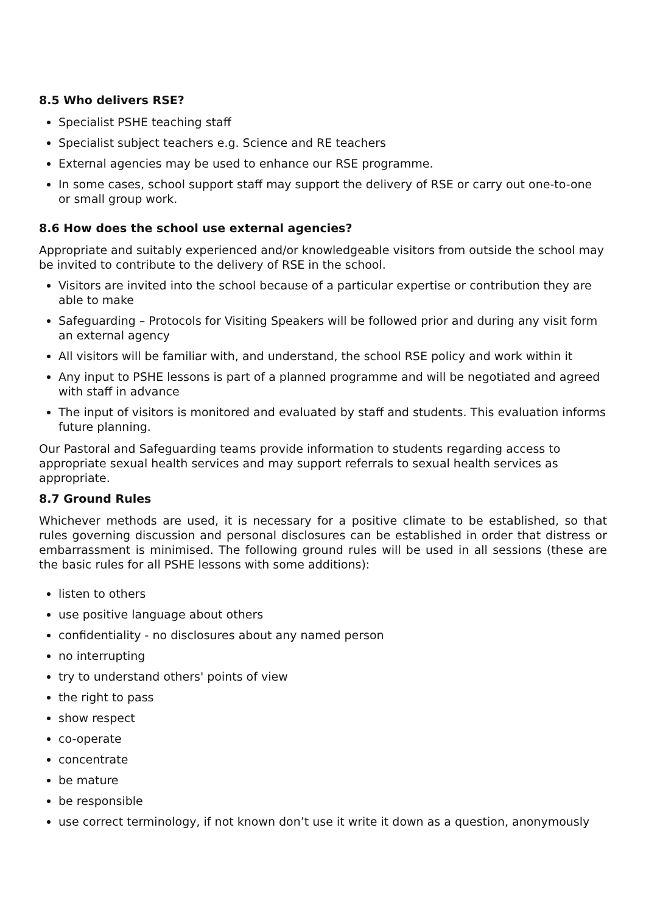8.5 Who delivers RSE?
Specialist PSHE teaching staff
Specialist subject teachers e.g. Science and RE teachers
External agencies may be used to enhance our RSE programme.
In some cases, school support staff may support the delivery of RSE or carry out one-to-one or small group work.
8.6 How does the school use external agencies?
Appropriate and suitably experienced and/or knowledgeable visitors from outside the school may be invited to contribute to the delivery of RSE in the school.
Visitors are invited into the school because of a particular expertise or contribution they are able to make
Safeguarding – Protocols for Visiting Speakers will be followed prior and during any visit form an external agency
All visitors will be familiar with, and understand, the school RSE policy and work within it
Any input to PSHE lessons is part of a planned programme and will be negotiated and agreed with staff in advance
The input of visitors is monitored and evaluated by staff and students. This evaluation informs future planning.
Our Pastoral and Safeguarding teams provide information to students regarding access to appropriate sexual health services and may support referrals to sexual health services as appropriate.
8.7 Ground Rules
Whichever methods are used, it is necessary for a positive climate to be established, so that rules governing discussion and personal disclosures can be established in order that distress or embarrassment is minimised. The following ground rules will be used in all sessions (these are the basic rules for all PSHE lessons with some additions):
listen to others
use positive language about others
confidentiality - no disclosures about any named person
no interrupting
try to understand others' points of view
the right to pass
show respect
co-operate
concentrate
be mature
be responsible
use correct terminology, if not known don’t use it write it down as a question, anonymously